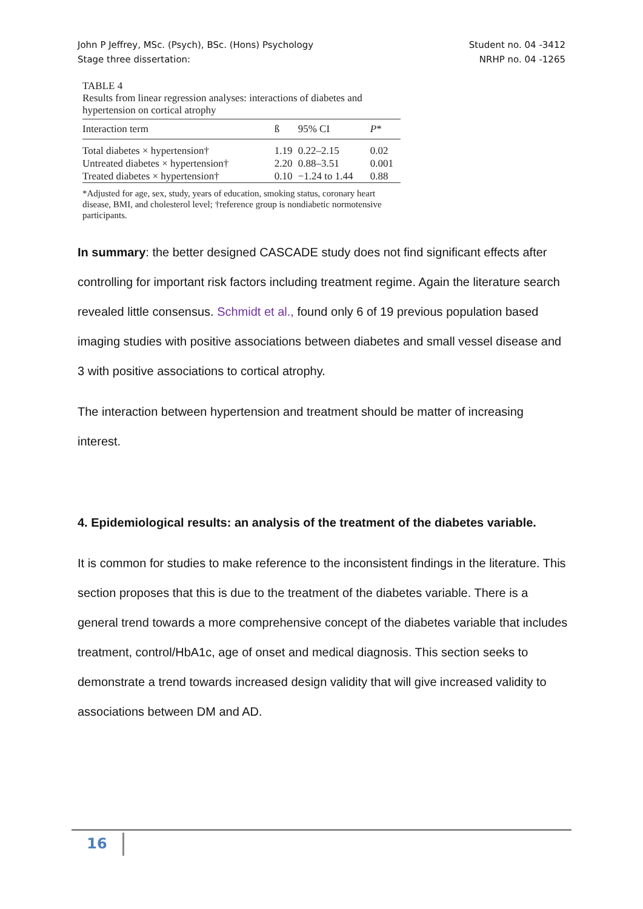John P Jeffrey, MSc. (Psych), BSc. (Hons) Psychology
Stage three dissertation:
Student no. 04 -3412
NRHP no. 04 -1265
TABLE 4
Results from linear regression analyses: interactions of diabetes and hypertension on cortical atrophy
| Interaction term | ß | 95% CI | P * |
| --- | --- | --- | --- |
| Total diabetes × hypertension† | 1.19 | 0.22–2.15 | 0.02 |
| Untreated diabetes × hypertension† | 2.20 | 0.88–3.51 | 0.001 |
| Treated diabetes × hypertension† | 0.10 | −1.24 to 1.44 | 0.88 |
*Adjusted for age, sex, study, years of education, smoking status, coronary heart disease, BMI, and cholesterol level; †reference group is nondiabetic normotensive participants.
In summary: the better designed CASCADE study does not find significant effects after controlling for important risk factors including treatment regime. Again the literature search revealed little consensus. Schmidt et al., found only 6 of 19 previous population based imaging studies with positive associations between diabetes and small vessel disease and 3 with positive associations to cortical atrophy.
The interaction between hypertension and treatment should be matter of increasing interest.
4. Epidemiological results: an analysis of the treatment of the diabetes variable.
It is common for studies to make reference to the inconsistent findings in the literature. This section proposes that this is due to the treatment of the diabetes variable. There is a general trend towards a more comprehensive concept of the diabetes variable that includes treatment, control/HbA1c, age of onset and medical diagnosis. This section seeks to demonstrate a trend towards increased design validity that will give increased validity to associations between DM and AD.
16